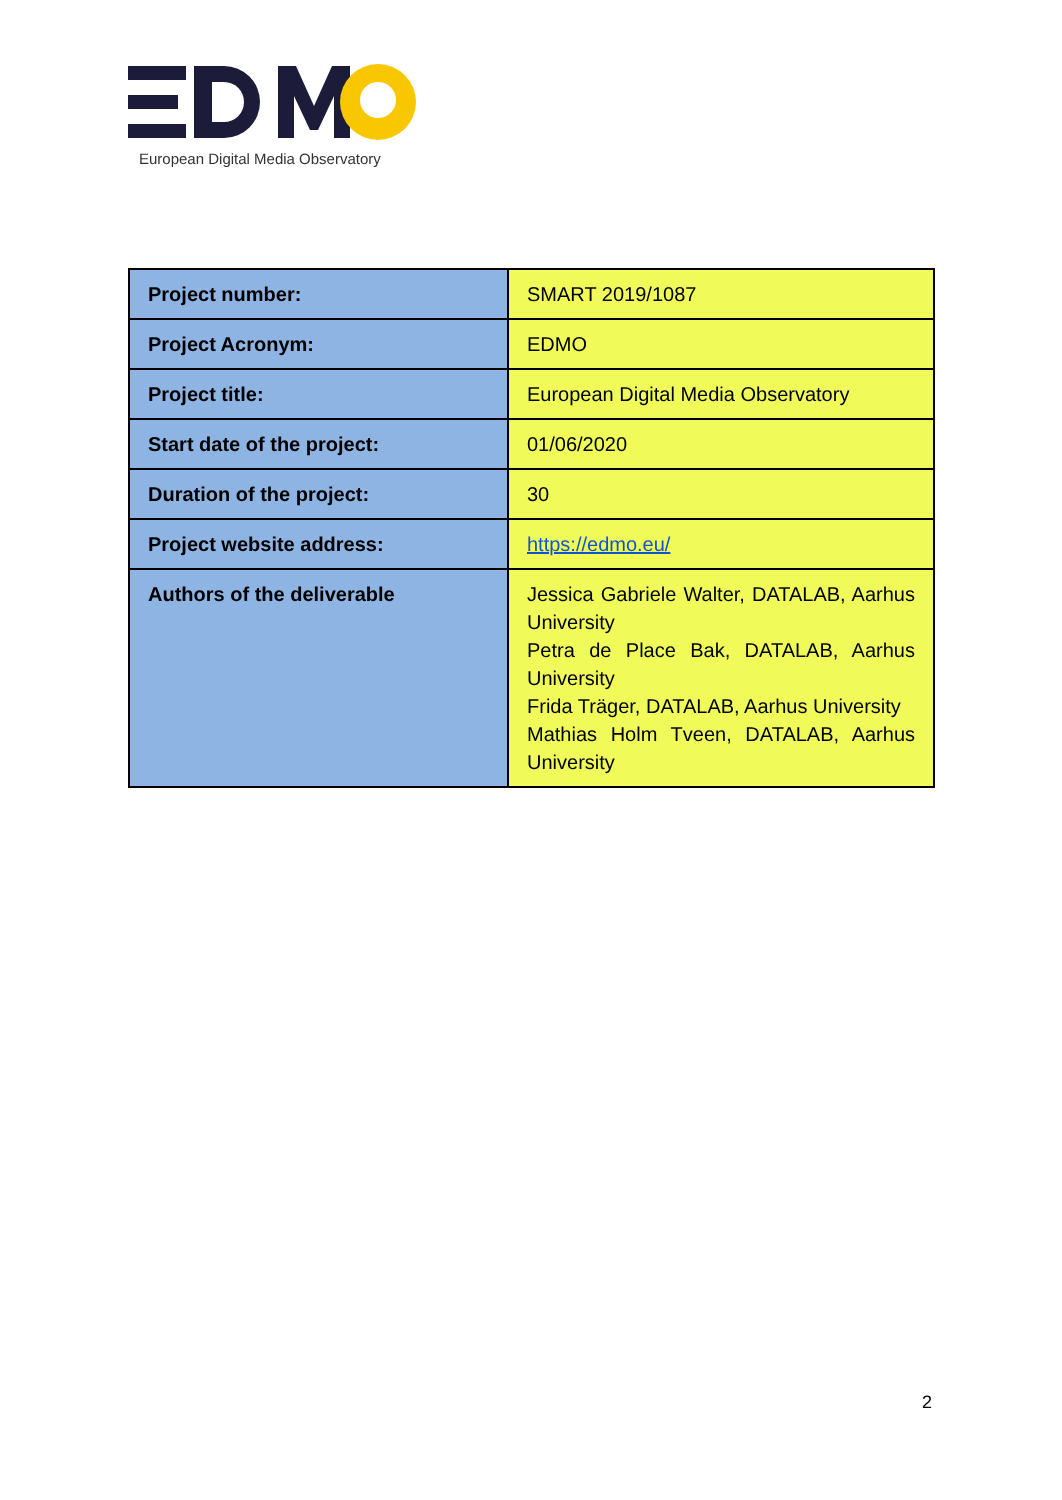European Digital Media Observatory
| Project number: | SMART 2019/1087 |
| Project Acronym: | EDMO |
| Project title: | European Digital Media Observatory |
| Start date of the project: | 01/06/2020 |
| Duration of the project: | 30 |
| Project website address: | https://edmo.eu/ |
| Authors of the deliverable | Jessica Gabriele Walter, DATALAB, Aarhus University Petra de Place Bak, DATALAB, Aarhus University Frida Träger, DATALAB, Aarhus University Mathias Holm Tveen, DATALAB, Aarhus University |
2